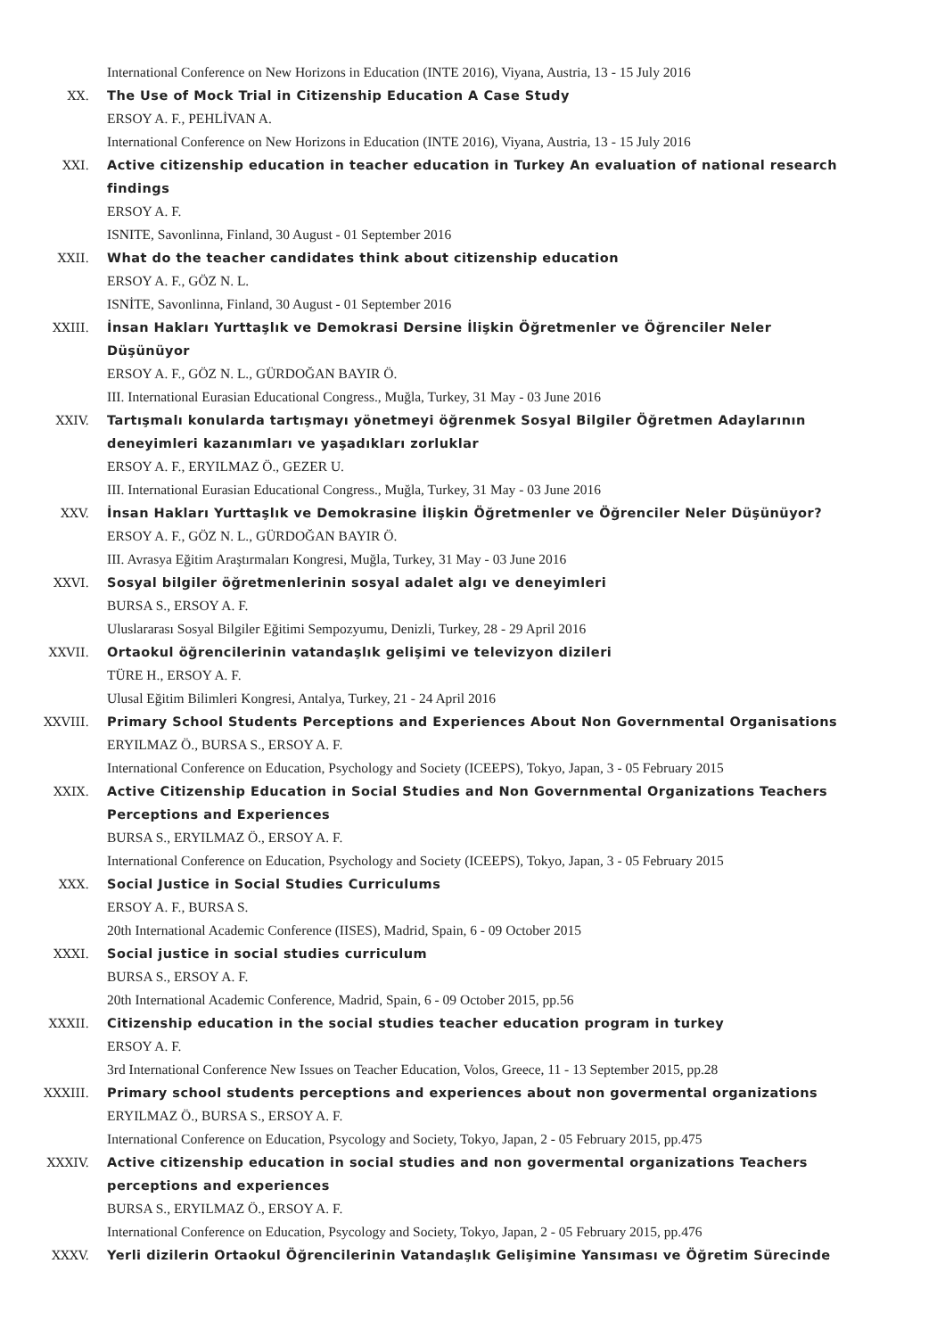International Conference on New Horizons in Education (INTE 2016), Viyana, Austria, 13 - 15 July 2016
XX. The Use of Mock Trial in Citizenship Education A Case Study
ERSOY A. F., PEHLİVAN A.
International Conference on New Horizons in Education (INTE 2016), Viyana, Austria, 13 - 15 July 2016
XXI. Active citizenship education in teacher education in Turkey An evaluation of national research findings
ERSOY A. F.
ISNITE, Savonlinna, Finland, 30 August - 01 September 2016
XXII. What do the teacher candidates think about citizenship education
ERSOY A. F., GÖZ N. L.
ISNİTE, Savonlinna, Finland, 30 August - 01 September 2016
XXIII. İnsan Hakları Yurttaşlık ve Demokrasi Dersine İlişkin Öğretmenler ve Öğrenciler Neler Düşünüyor
ERSOY A. F., GÖZ N. L., GÜRDOĞAN BAYIR Ö.
III. International Eurasian Educational Congress., Muğla, Turkey, 31 May - 03 June 2016
XXIV. Tartışmalı konularda tartışmayı yönetmeyi öğrenmek Sosyal Bilgiler Öğretmen Adaylarının deneyimleri kazanımları ve yaşadıkları zorluklar
ERSOY A. F., ERYILMAZ Ö., GEZER U.
III. International Eurasian Educational Congress., Muğla, Turkey, 31 May - 03 June 2016
XXV. İnsan Hakları Yurttaşlık ve Demokrasine İlişkin Öğretmenler ve Öğrenciler Neler Düşünüyor?
ERSOY A. F., GÖZ N. L., GÜRDOĞAN BAYIR Ö.
III. Avrasya Eğitim Araştırmaları Kongresi, Muğla, Turkey, 31 May - 03 June 2016
XXVI. Sosyal bilgiler öğretmenlerinin sosyal adalet algı ve deneyimleri
BURSA S., ERSOY A. F.
Uluslararası Sosyal Bilgiler Eğitimi Sempozyumu, Denizli, Turkey, 28 - 29 April 2016
XXVII. Ortaokul öğrencilerinin vatandaşlık gelişimi ve televizyon dizileri
TÜRE H., ERSOY A. F.
Ulusal Eğitim Bilimleri Kongresi, Antalya, Turkey, 21 - 24 April 2016
XXVIII. Primary School Students Perceptions and Experiences About Non Governmental Organisations
ERYILMAZ Ö., BURSA S., ERSOY A. F.
International Conference on Education, Psychology and Society (ICEEPS), Tokyo, Japan, 3 - 05 February 2015
XXIX. Active Citizenship Education in Social Studies and Non Governmental Organizations Teachers Perceptions and Experiences
BURSA S., ERYILMAZ Ö., ERSOY A. F.
International Conference on Education, Psychology and Society (ICEEPS), Tokyo, Japan, 3 - 05 February 2015
XXX. Social Justice in Social Studies Curriculums
ERSOY A. F., BURSA S.
20th International Academic Conference (IISES), Madrid, Spain, 6 - 09 October 2015
XXXI. Social justice in social studies curriculum
BURSA S., ERSOY A. F.
20th International Academic Conference, Madrid, Spain, 6 - 09 October 2015, pp.56
XXXII. Citizenship education in the social studies teacher education program in turkey
ERSOY A. F.
3rd International Conference New Issues on Teacher Education, Volos, Greece, 11 - 13 September 2015, pp.28
XXXIII. Primary school students perceptions and experiences about non govermental organizations
ERYILMAZ Ö., BURSA S., ERSOY A. F.
International Conference on Education, Psycology and Society, Tokyo, Japan, 2 - 05 February 2015, pp.475
XXXIV. Active citizenship education in social studies and non govermental organizations Teachers perceptions and experiences
BURSA S., ERYILMAZ Ö., ERSOY A. F.
International Conference on Education, Psycology and Society, Tokyo, Japan, 2 - 05 February 2015, pp.476
XXXV. Yerli dizilerin Ortaokul Öğrencilerinin Vatandaşlık Gelişimine Yansıması ve Öğretim Sürecinde